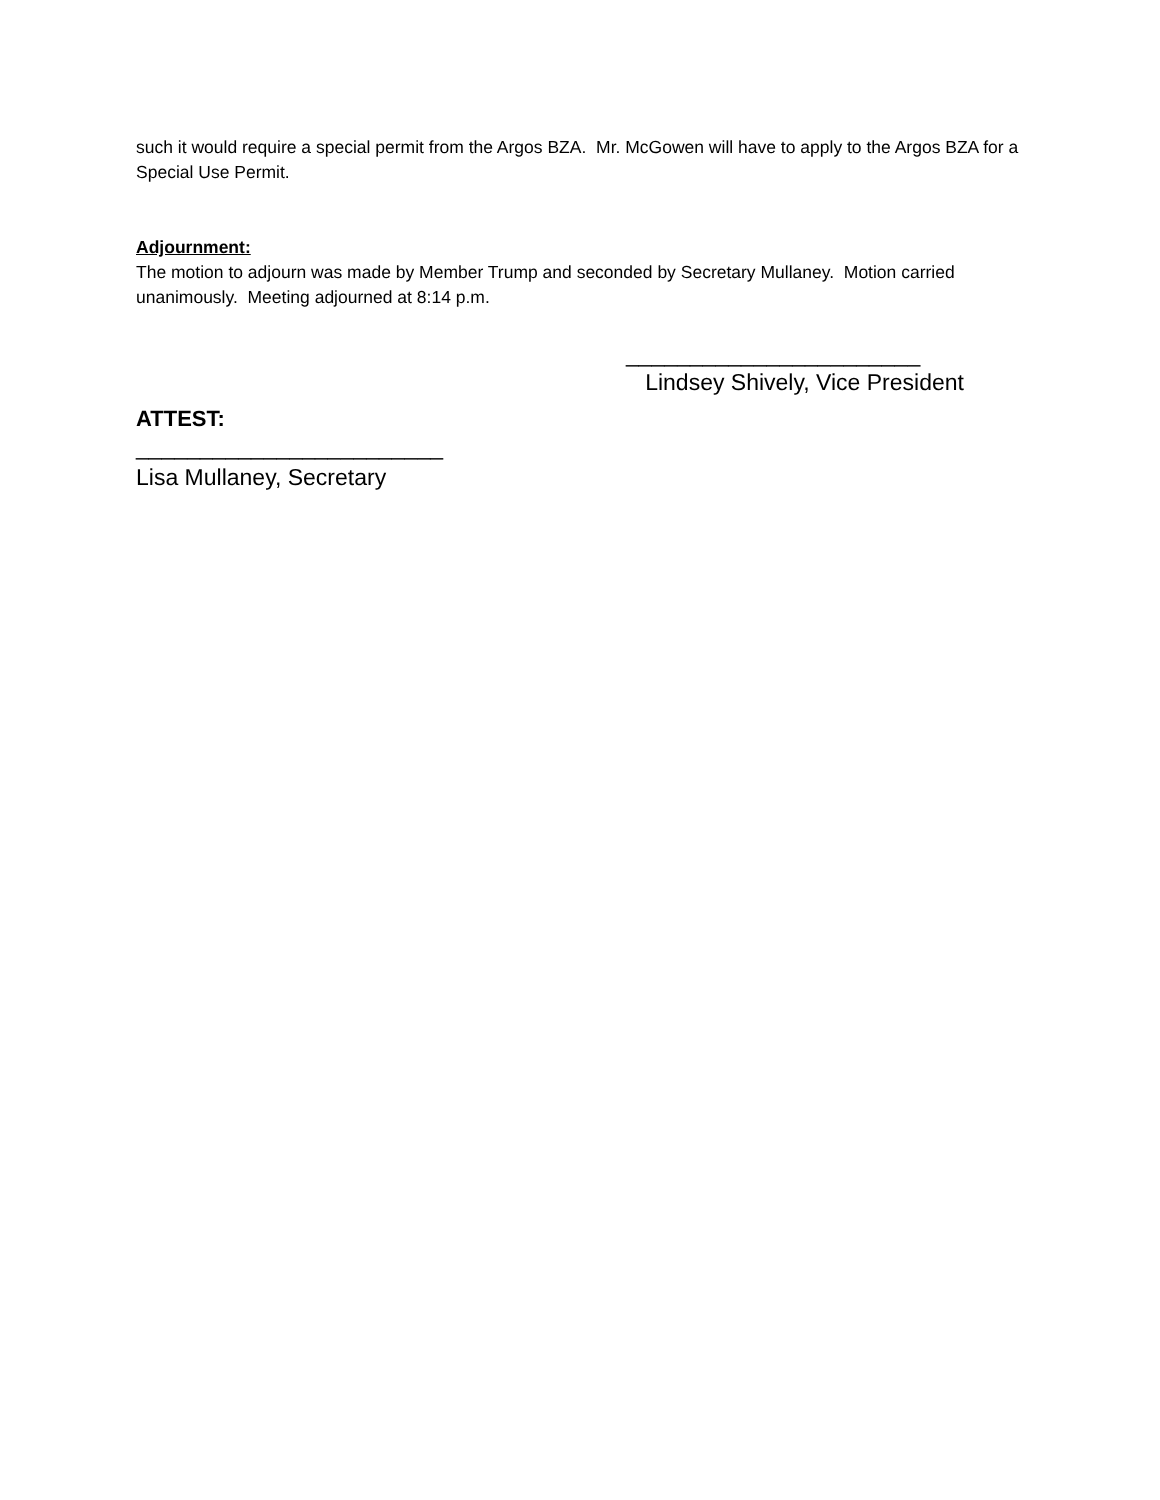such it would require a special permit from the Argos BZA. Mr. McGowen will have to apply to the Argos BZA for a Special Use Permit.
Adjournment:
The motion to adjourn was made by Member Trump and seconded by Secretary Mullaney. Motion carried unanimously. Meeting adjourned at 8:14 p.m.
_______________________
Lindsey Shively, Vice President
ATTEST:
________________________
Lisa Mullaney, Secretary